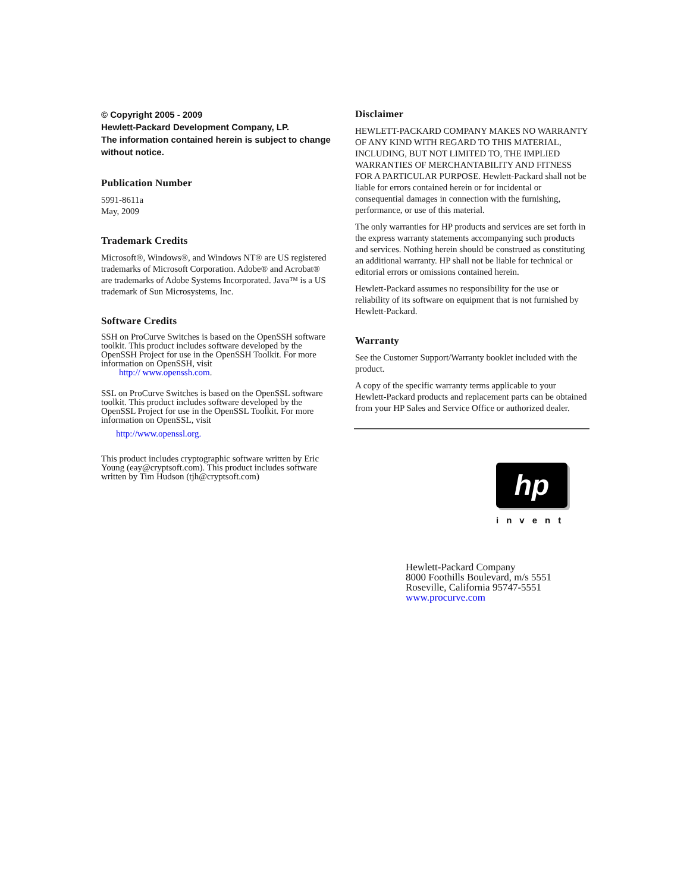© Copyright 2005 - 2009
Hewlett-Packard Development Company, LP.
The information contained herein is subject to change without notice.
Publication Number
5991-8611a
May, 2009
Trademark Credits
Microsoft®, Windows®, and Windows NT® are US registered trademarks of Microsoft Corporation. Adobe® and Acrobat® are trademarks of Adobe Systems Incorporated. Java™ is a US trademark of Sun Microsystems, Inc.
Software Credits
SSH on ProCurve Switches is based on the OpenSSH software toolkit. This product includes software developed by the OpenSSH Project for use in the OpenSSH Toolkit. For more information on OpenSSH, visit
http:// www.openssh.com.
SSL on ProCurve Switches is based on the OpenSSL software toolkit. This product includes software developed by the OpenSSL Project for use in the OpenSSL Toolkit. For more information on OpenSSL, visit
http://www.openssl.org.
This product includes cryptographic software written by Eric Young (eay@cryptsoft.com). This product includes software written by Tim Hudson (tjh@cryptsoft.com)
Disclaimer
HEWLETT-PACKARD COMPANY MAKES NO WARRANTY OF ANY KIND WITH REGARD TO THIS MATERIAL, INCLUDING, BUT NOT LIMITED TO, THE IMPLIED WARRANTIES OF MERCHANTABILITY AND FITNESS FOR A PARTICULAR PURPOSE. Hewlett-Packard shall not be liable for errors contained herein or for incidental or consequential damages in connection with the furnishing, performance, or use of this material.
The only warranties for HP products and services are set forth in the express warranty statements accompanying such products and services. Nothing herein should be construed as constituting an additional warranty. HP shall not be liable for technical or editorial errors or omissions contained herein.
Hewlett-Packard assumes no responsibility for the use or reliability of its software on equipment that is not furnished by Hewlett-Packard.
Warranty
See the Customer Support/Warranty booklet included with the product.
A copy of the specific warranty terms applicable to your Hewlett-Packard products and replacement parts can be obtained from your HP Sales and Service Office or authorized dealer.
hp
invent
Hewlett-Packard Company
8000 Foothills Boulevard, m/s 5551
Roseville, California 95747-5551
www.procurve.com